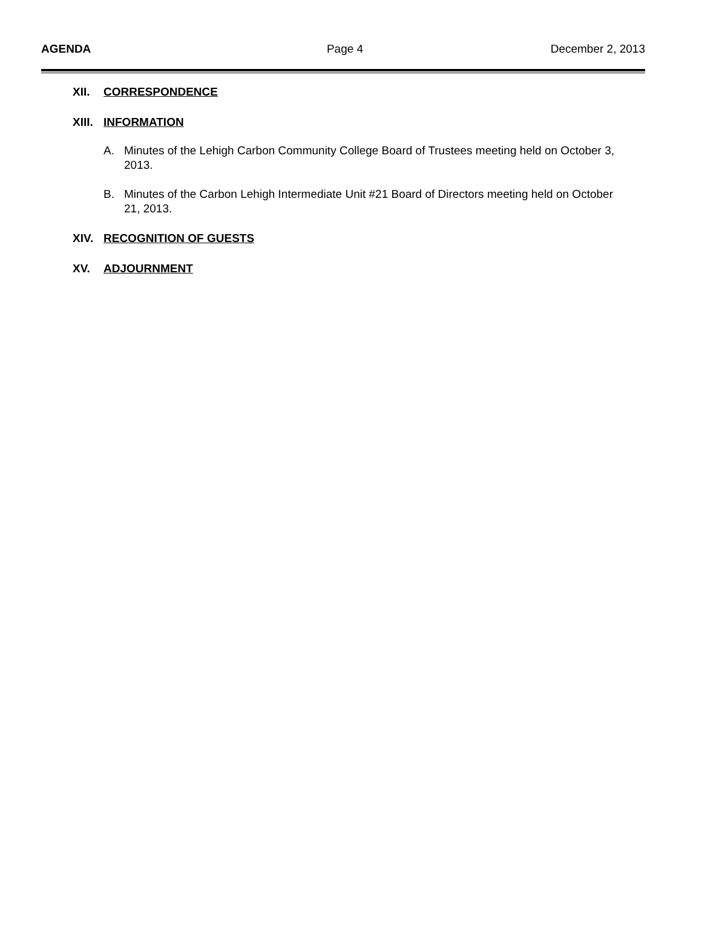AGENDA Page 4 December 2, 2013
XII. CORRESPONDENCE
XIII. INFORMATION
A. Minutes of the Lehigh Carbon Community College Board of Trustees meeting held on October 3, 2013.
B. Minutes of the Carbon Lehigh Intermediate Unit #21 Board of Directors meeting held on October 21, 2013.
XIV. RECOGNITION OF GUESTS
XV. ADJOURNMENT